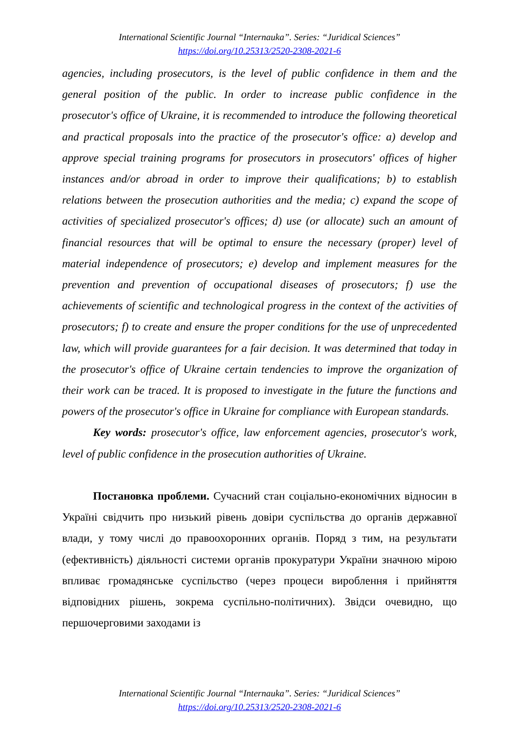International Scientific Journal “Internauka”. Series: “Juridical Sciences”
https://doi.org/10.25313/2520-2308-2021-6
agencies, including prosecutors, is the level of public confidence in them and the general position of the public. In order to increase public confidence in the prosecutor's office of Ukraine, it is recommended to introduce the following theoretical and practical proposals into the practice of the prosecutor's office: a) develop and approve special training programs for prosecutors in prosecutors' offices of higher instances and/or abroad in order to improve their qualifications; b) to establish relations between the prosecution authorities and the media; c) expand the scope of activities of specialized prosecutor's offices; d) use (or allocate) such an amount of financial resources that will be optimal to ensure the necessary (proper) level of material independence of prosecutors; e) develop and implement measures for the prevention and prevention of occupational diseases of prosecutors; f) use the achievements of scientific and technological progress in the context of the activities of prosecutors; f) to create and ensure the proper conditions for the use of unprecedented law, which will provide guarantees for a fair decision. It was determined that today in the prosecutor's office of Ukraine certain tendencies to improve the organization of their work can be traced. It is proposed to investigate in the future the functions and powers of the prosecutor's office in Ukraine for compliance with European standards.
Key words: prosecutor's office, law enforcement agencies, prosecutor's work, level of public confidence in the prosecution authorities of Ukraine.
Постановка проблеми. Сучасний стан соціально-економічних відносин в Україні свідчить про низький рівень довіри суспільства до органів державної влади, у тому числі до правоохоронних органів. Поряд з тим, на результати (ефективність) діяльності системи органів прокуратури України значною мірою впливає громадянське суспільство (через процеси вироблення і прийняття відповідних рішень, зокрема суспільно-політичних). Звідси очевидно, що першочерговими заходами із
International Scientific Journal “Internauka”. Series: “Juridical Sciences”
https://doi.org/10.25313/2520-2308-2021-6